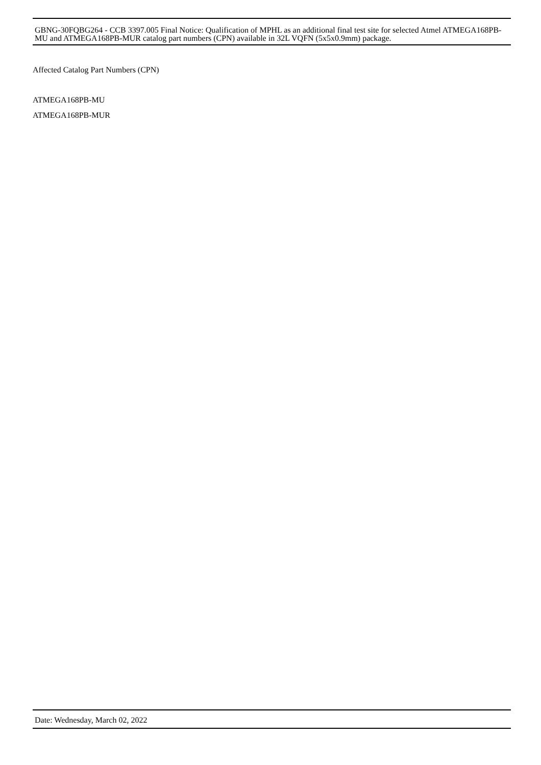GBNG-30FQBG264 - CCB 3397.005 Final Notice: Qualification of MPHL as an additional final test site for selected Atmel ATMEGA168PB-MU and ATMEGA168PB-MUR catalog part numbers (CPN) available in 32L VQFN (5x5x0.9mm) package.
Affected Catalog Part Numbers (CPN)
ATMEGA168PB-MU
ATMEGA168PB-MUR
Date: Wednesday, March 02, 2022